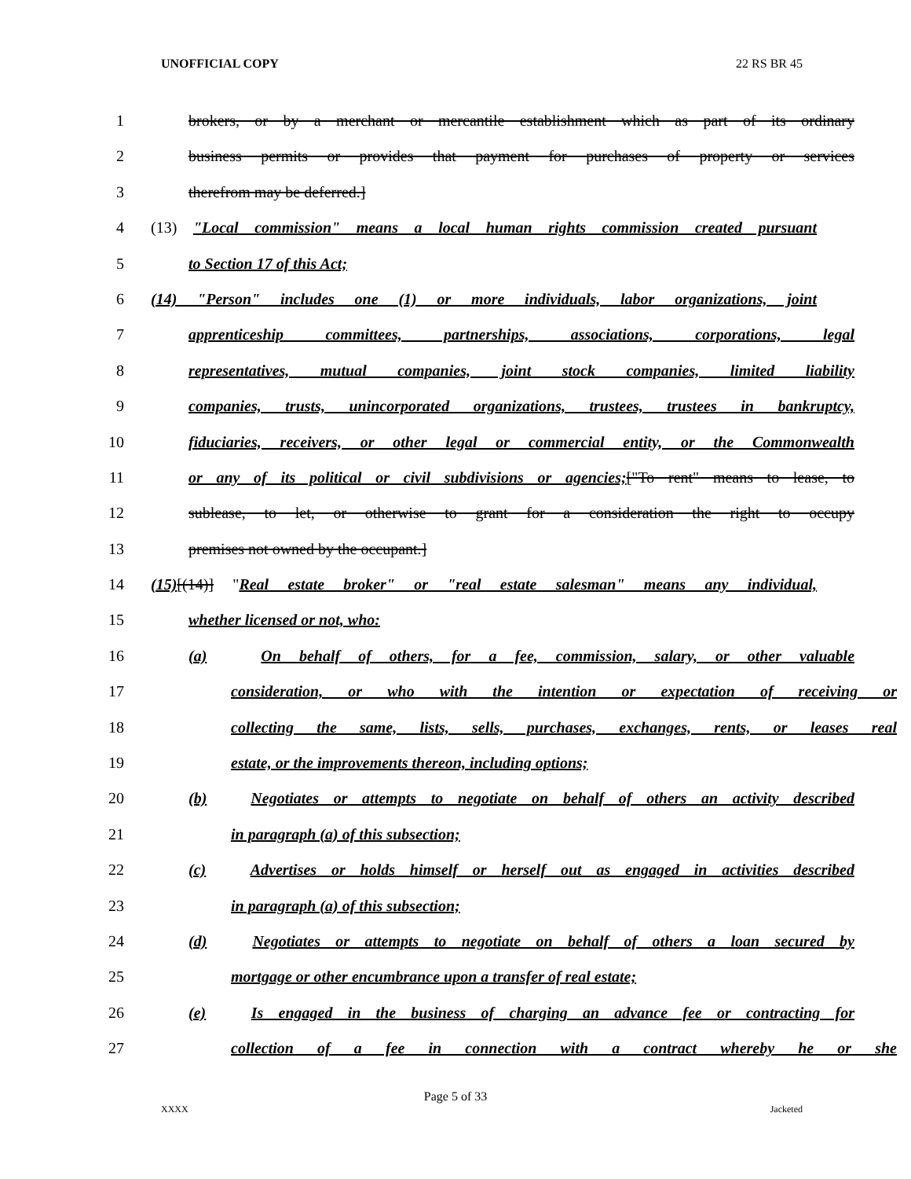UNOFFICIAL COPY 22 RS BR 45
1 brokers, or by a merchant or mercantile establishment which as part of its ordinary
2 business permits or provides that payment for purchases of property or services
3 therefrom may be deferred.]
4 (13) "Local commission" means a local human rights commission created pursuant
5 to Section 17 of this Act;
6 (14) "Person" includes one (1) or more individuals, labor organizations, joint
7 apprenticeship committees, partnerships, associations, corporations, legal
8 representatives, mutual companies, joint stock companies, limited liability
9 companies, trusts, unincorporated organizations, trustees, trustees in bankruptcy,
10 fiduciaries, receivers, or other legal or commercial entity, or the Commonwealth
11 or any of its political or civil subdivisions or agencies;["To rent" means to lease, to
12 sublease, to let, or otherwise to grant for a consideration the right to occupy
13 premises not owned by the occupant.]
14 (15)[(14)] "Real estate broker" or "real estate salesman" means any individual,
15 whether licensed or not, who:
16 (a) On behalf of others, for a fee, commission, salary, or other valuable
17 consideration, or who with the intention or expectation of receiving or
18 collecting the same, lists, sells, purchases, exchanges, rents, or leases real
19 estate, or the improvements thereon, including options;
20 (b) Negotiates or attempts to negotiate on behalf of others an activity described
21 in paragraph (a) of this subsection;
22 (c) Advertises or holds himself or herself out as engaged in activities described
23 in paragraph (a) of this subsection;
24 (d) Negotiates or attempts to negotiate on behalf of others a loan secured by
25 mortgage or other encumbrance upon a transfer of real estate;
26 (e) Is engaged in the business of charging an advance fee or contracting for
27 collection of a fee in connection with a contract whereby he or she
Page 5 of 33
XXXX Jacketed